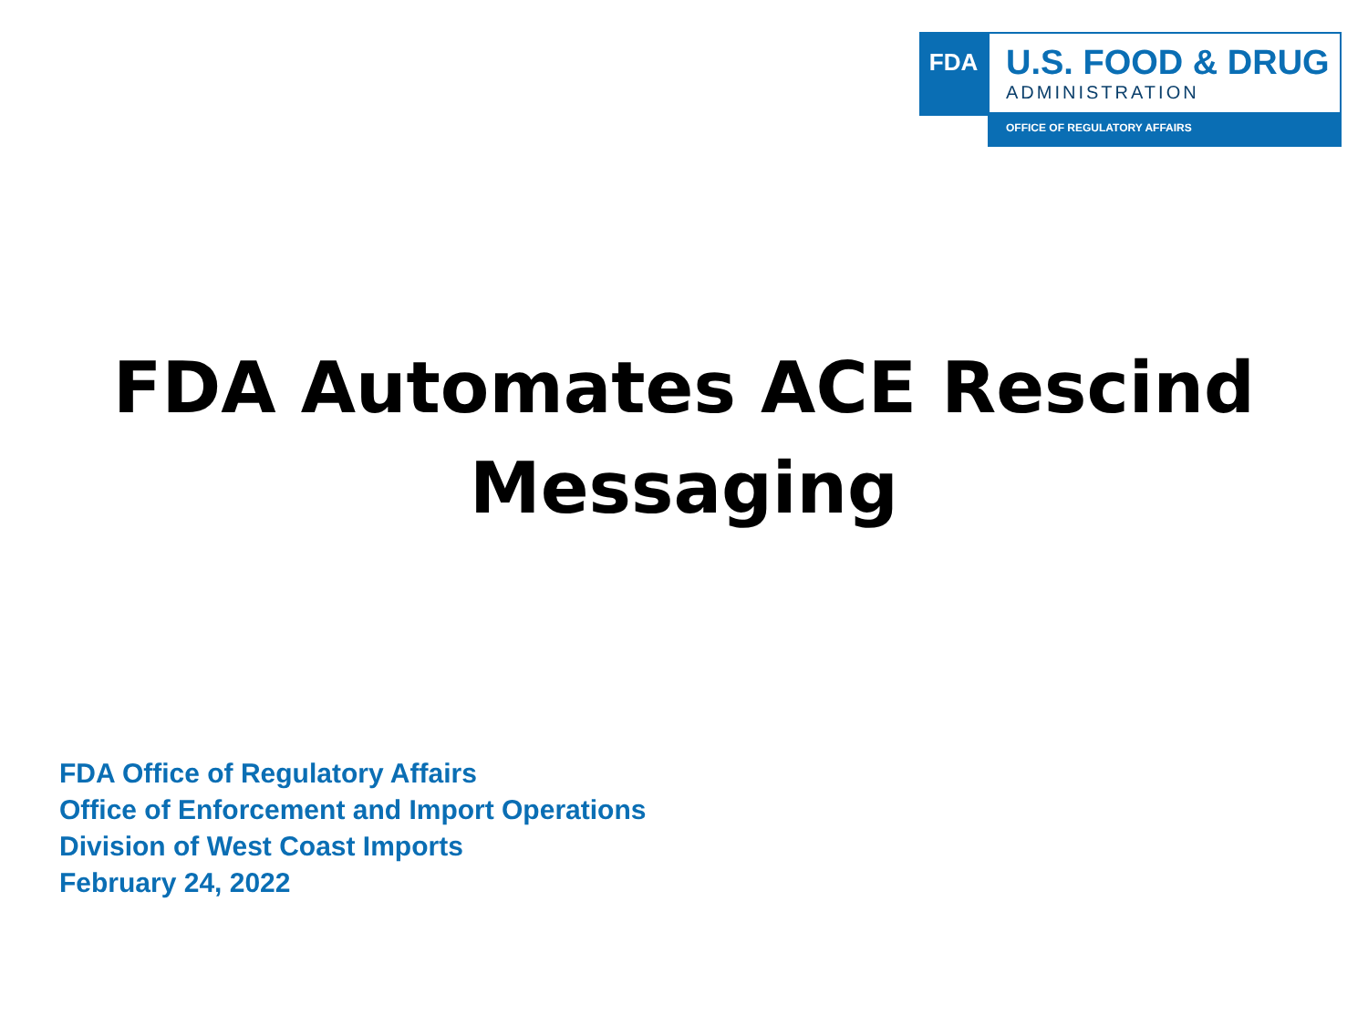FDA
U.S. FOOD & DRUG
ADMINISTRATION
OFFICE OF REGULATORY AFFAIRS
FDA Automates ACE Rescind
Messaging
FDA Office of Regulatory Affairs
Office of Enforcement and Import Operations
Division of West Coast Imports
February 24, 2022